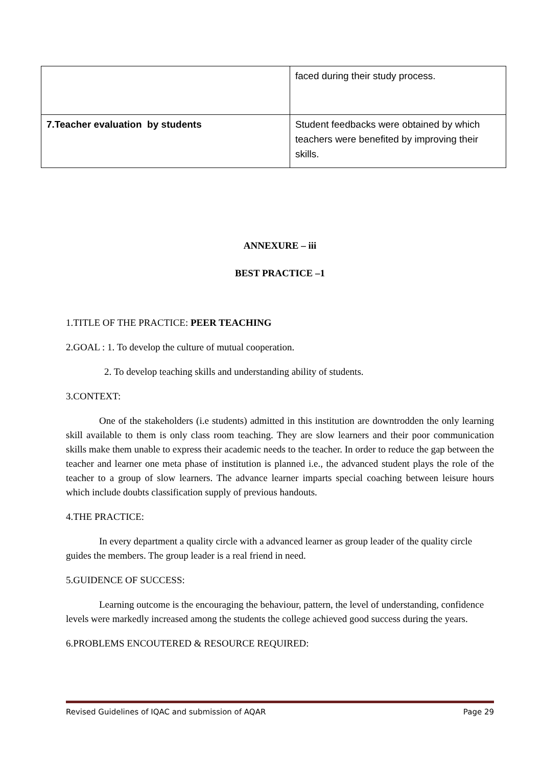| | faced during their study process. |
| 7.Teacher evaluation by students | Student feedbacks were obtained by which teachers were benefited by improving their skills. |
ANNEXURE – iii
BEST PRACTICE –1
1.TITLE OF THE PRACTICE: PEER TEACHING
2.GOAL : 1. To develop the culture of mutual cooperation.
2. To develop teaching skills and understanding ability of students.
3.CONTEXT:
One of the stakeholders (i.e students) admitted in this institution are downtrodden the only learning skill available to them is only class room teaching. They are slow learners and their poor communication skills make them unable to express their academic needs to the teacher. In order to reduce the gap between the teacher and learner one meta phase of institution is planned i.e., the advanced student plays the role of the teacher to a group of slow learners. The advance learner imparts special coaching between leisure hours which include doubts classification supply of previous handouts.
4.THE PRACTICE:
In every department a quality circle with a advanced learner as group leader of the quality circle guides the members. The group leader is a real friend in need.
5.GUIDENCE OF SUCCESS:
Learning outcome is the encouraging the behaviour, pattern, the level of understanding, confidence levels were markedly increased among the students the college achieved good success during the years.
6.PROBLEMS ENCOUTERED & RESOURCE REQUIRED:
Revised Guidelines of IQAC and submission of AQAR Page 29